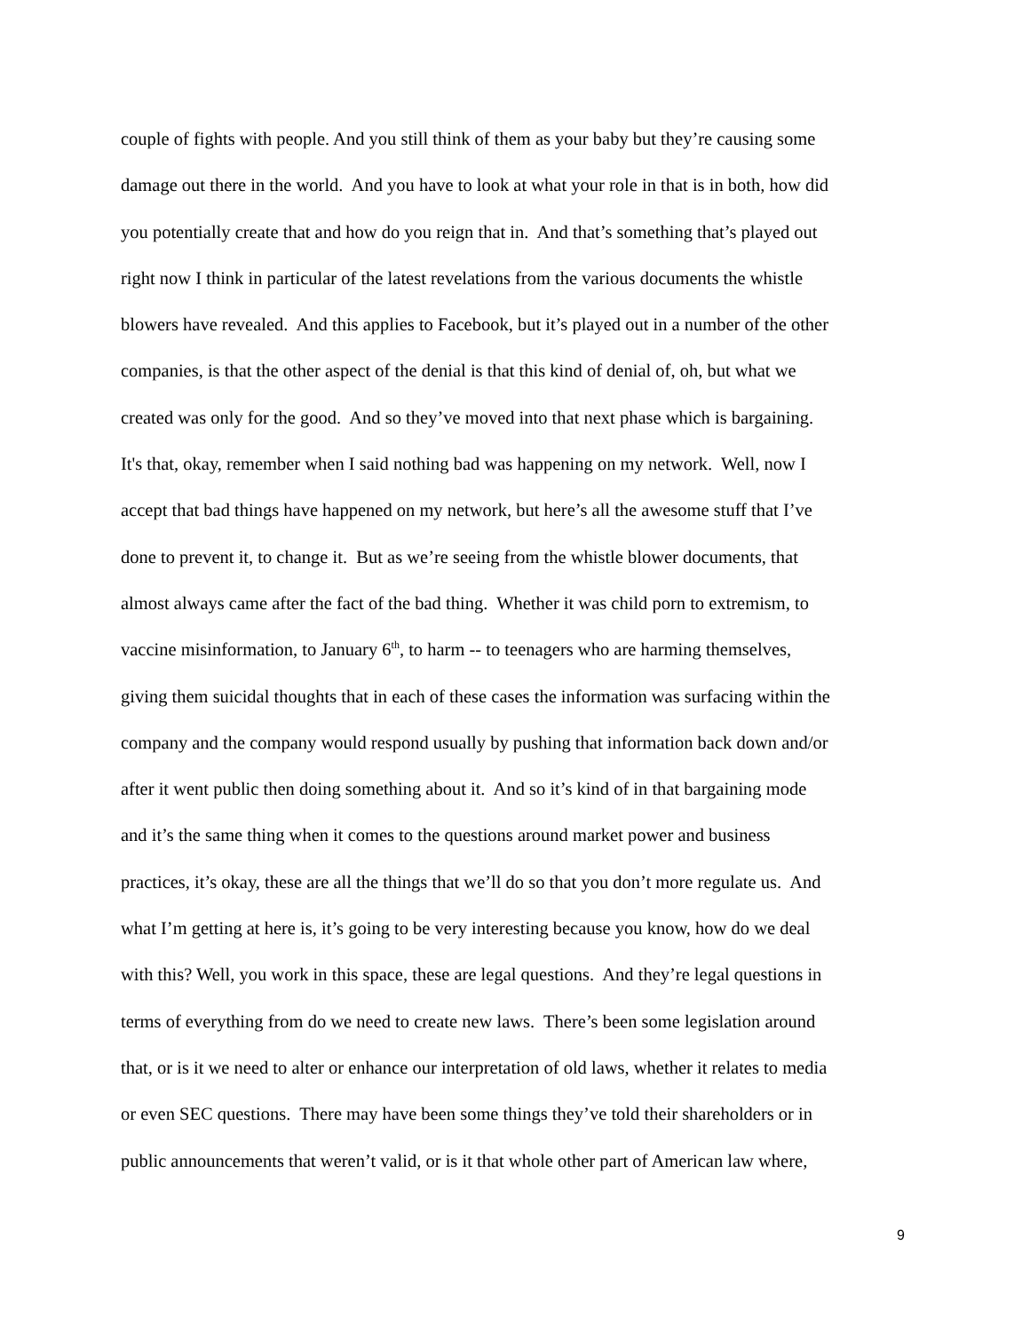couple of fights with people. And you still think of them as your baby but they’re causing some
damage out there in the world. And you have to look at what your role in that is in both, how did
you potentially create that and how do you reign that in. And that’s something that’s played out
right now I think in particular of the latest revelations from the various documents the whistle
blowers have revealed. And this applies to Facebook, but it’s played out in a number of the other
companies, is that the other aspect of the denial is that this kind of denial of, oh, but what we
created was only for the good. And so they’ve moved into that next phase which is bargaining.
It's that, okay, remember when I said nothing bad was happening on my network. Well, now I
accept that bad things have happened on my network, but here’s all the awesome stuff that I’ve
done to prevent it, to change it. But as we’re seeing from the whistle blower documents, that
almost always came after the fact of the bad thing. Whether it was child porn to extremism, to
vaccine misinformation, to January 6<sup>th</sup>, to harm -- to teenagers who are harming themselves,
giving them suicidal thoughts that in each of these cases the information was surfacing within the
company and the company would respond usually by pushing that information back down and/or
after it went public then doing something about it. And so it’s kind of in that bargaining mode
and it’s the same thing when it comes to the questions around market power and business
practices, it’s okay, these are all the things that we’ll do so that you don’t more regulate us. And
what I’m getting at here is, it’s going to be very interesting because you know, how do we deal
with this? Well, you work in this space, these are legal questions. And they’re legal questions in
terms of everything from do we need to create new laws. There’s been some legislation around
that, or is it we need to alter or enhance our interpretation of old laws, whether it relates to media
or even SEC questions. There may have been some things they’ve told their shareholders or in
public announcements that weren’t valid, or is it that whole other part of American law where,
9